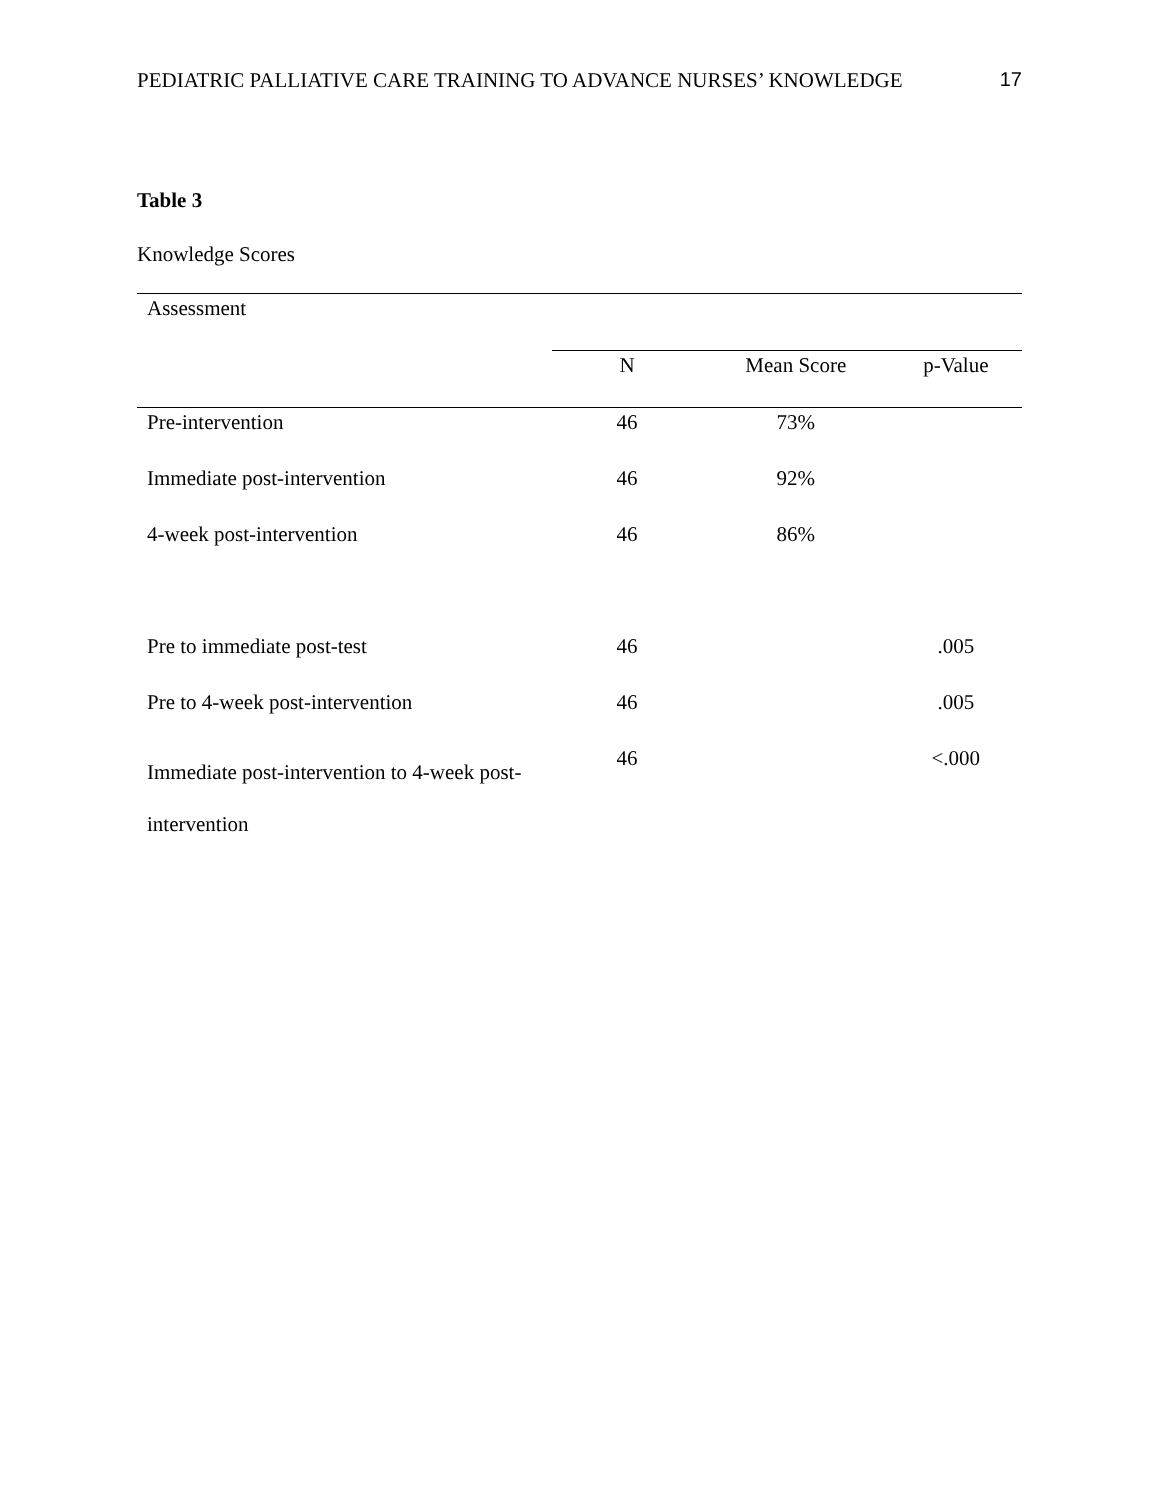PEDIATRIC PALLIATIVE CARE TRAINING TO ADVANCE NURSES’ KNOWLEDGE 17
Table 3
Knowledge Scores
| Assessment | | | |
| --- | --- | --- | --- |
| | N | Mean Score | p-Value |
| Pre-intervention | 46 | 73% | |
| Immediate post-intervention | 46 | 92% | |
| 4-week post-intervention | 46 | 86% | |
| Pre to immediate post-test | 46 | | .005 |
| Pre to 4-week post-intervention | 46 | | .005 |
| Immediate post-intervention to 4-week post-intervention | 46 | | <.000 |